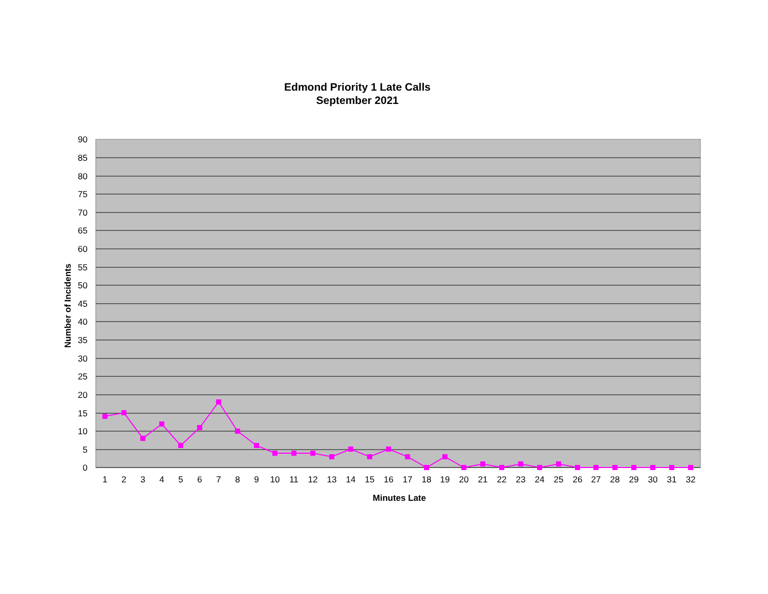Edmond Priority 1 Late Calls
September 2021
90
85
80
75
70
65
60
55
50
45
40
35
30
25
20
15
10
5
0
1
2
3
4
5
6
7
8
9
10
11
12
13
14
15
16
17
18
19
20
21
22
23
24
25
26
27
28
29
30
31
32
Minutes Late
Number of Incidents